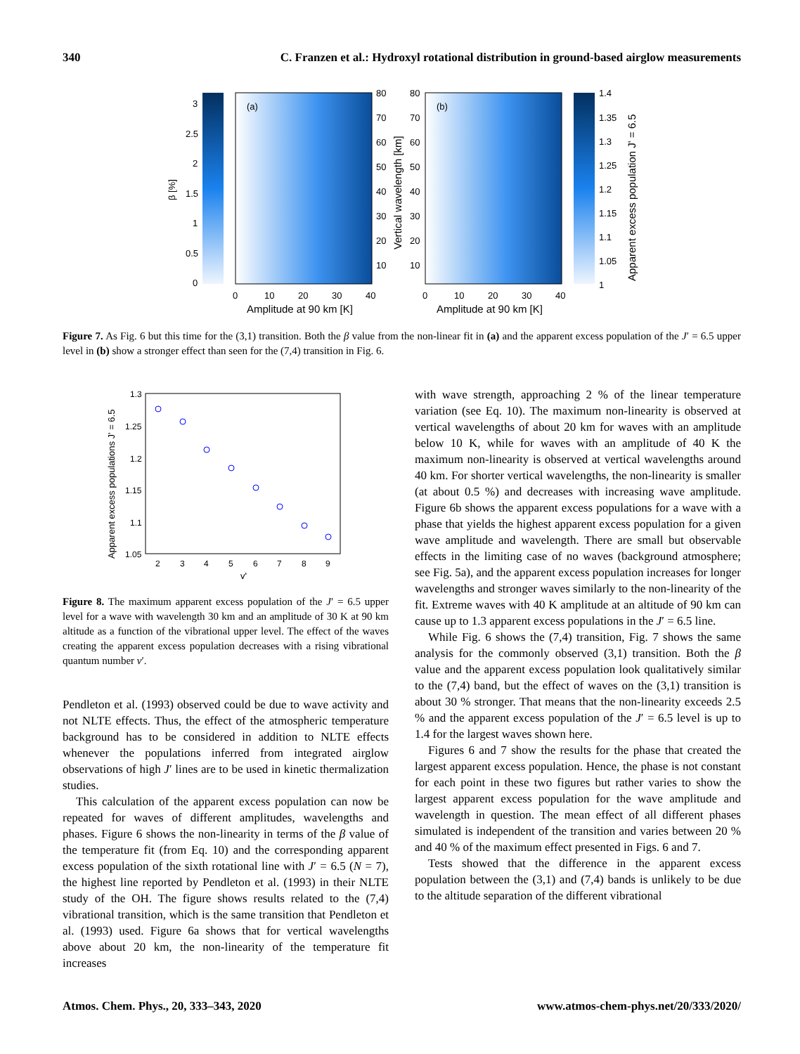340 C. Franzen et al.: Hydroxyl rotational distribution in ground-based airglow measurements
3
2.5
2
1.5
1
0.5
0
β [%]
(a)
80
70
60
50
40
30
20
10
0
10
20
30
40
Amplitude at 90 km [K]
Vertical wavelength [km]
80
70
60
50
40
30
20
10
(b)
0
10
20
30
40
Amplitude at 90 km [K]
1.4
1.35
1.3
1.25
1.2
1.15
1.1
1.05
1
Apparent excess population J' = 6.5
Figure 7. As Fig. 6 but this time for the (3,1) transition. Both the β value from the non-linear fit in (a) and the apparent excess population of the J′ = 6.5 upper level in (b) show a stronger effect than seen for the (7,4) transition in Fig. 6.
1.3
1.25
1.2
1.15
1.1
1.05
Apparent excess populations J' = 6.5
2
3
4
5
6
7
8
9
v'
Figure 8. The maximum apparent excess population of the J′ = 6.5 upper level for a wave with wavelength 30 km and an amplitude of 30 K at 90 km altitude as a function of the vibrational upper level. The effect of the waves creating the apparent excess population decreases with a rising vibrational quantum number v′.
Pendleton et al. (1993) observed could be due to wave activity and not NLTE effects. Thus, the effect of the atmospheric temperature background has to be considered in addition to NLTE effects whenever the populations inferred from integrated airglow observations of high J′ lines are to be used in kinetic thermalization studies.
This calculation of the apparent excess population can now be repeated for waves of different amplitudes, wavelengths and phases. Figure 6 shows the non-linearity in terms of the β value of the temperature fit (from Eq. 10) and the corresponding apparent excess population of the sixth rotational line with J′ = 6.5 (N = 7), the highest line reported by Pendleton et al. (1993) in their NLTE study of the OH. The figure shows results related to the (7,4) vibrational transition, which is the same transition that Pendleton et al. (1993) used. Figure 6a shows that for vertical wavelengths above about 20 km, the non-linearity of the temperature fit increases
with wave strength, approaching 2 % of the linear temperature variation (see Eq. 10). The maximum non-linearity is observed at vertical wavelengths of about 20 km for waves with an amplitude below 10 K, while for waves with an amplitude of 40 K the maximum non-linearity is observed at vertical wavelengths around 40 km. For shorter vertical wavelengths, the non-linearity is smaller (at about 0.5 %) and decreases with increasing wave amplitude. Figure 6b shows the apparent excess populations for a wave with a phase that yields the highest apparent excess population for a given wave amplitude and wavelength. There are small but observable effects in the limiting case of no waves (background atmosphere; see Fig. 5a), and the apparent excess population increases for longer wavelengths and stronger waves similarly to the non-linearity of the fit. Extreme waves with 40 K amplitude at an altitude of 90 km can cause up to 1.3 apparent excess populations in the J′ = 6.5 line.
While Fig. 6 shows the (7,4) transition, Fig. 7 shows the same analysis for the commonly observed (3,1) transition. Both the β value and the apparent excess population look qualitatively similar to the (7,4) band, but the effect of waves on the (3,1) transition is about 30 % stronger. That means that the non-linearity exceeds 2.5 % and the apparent excess population of the J′ = 6.5 level is up to 1.4 for the largest waves shown here.
Figures 6 and 7 show the results for the phase that created the largest apparent excess population. Hence, the phase is not constant for each point in these two figures but rather varies to show the largest apparent excess population for the wave amplitude and wavelength in question. The mean effect of all different phases simulated is independent of the transition and varies between 20 % and 40 % of the maximum effect presented in Figs. 6 and 7.
Tests showed that the difference in the apparent excess population between the (3,1) and (7,4) bands is unlikely to be due to the altitude separation of the different vibrational
Atmos. Chem. Phys., 20, 333–343, 2020 www.atmos-chem-phys.net/20/333/2020/